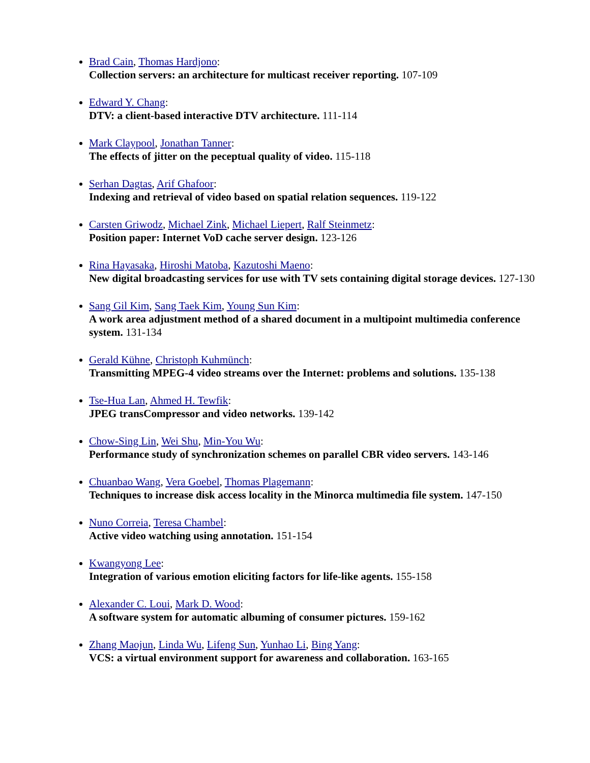Brad Cain, Thomas Hardjono:
Collection servers: an architecture for multicast receiver reporting. 107-109
Edward Y. Chang:
DTV: a client-based interactive DTV architecture. 111-114
Mark Claypool, Jonathan Tanner:
The effects of jitter on the peceptual quality of video. 115-118
Serhan Dagtas, Arif Ghafoor:
Indexing and retrieval of video based on spatial relation sequences. 119-122
Carsten Griwodz, Michael Zink, Michael Liepert, Ralf Steinmetz:
Position paper: Internet VoD cache server design. 123-126
Rina Hayasaka, Hiroshi Matoba, Kazutoshi Maeno:
New digital broadcasting services for use with TV sets containing digital storage devices. 127-130
Sang Gil Kim, Sang Taek Kim, Young Sun Kim:
A work area adjustment method of a shared document in a multipoint multimedia conference system. 131-134
Gerald Kühne, Christoph Kuhmünch:
Transmitting MPEG-4 video streams over the Internet: problems and solutions. 135-138
Tse-Hua Lan, Ahmed H. Tewfik:
JPEG transCompressor and video networks. 139-142
Chow-Sing Lin, Wei Shu, Min-You Wu:
Performance study of synchronization schemes on parallel CBR video servers. 143-146
Chuanbao Wang, Vera Goebel, Thomas Plagemann:
Techniques to increase disk access locality in the Minorca multimedia file system. 147-150
Nuno Correia, Teresa Chambel:
Active video watching using annotation. 151-154
Kwangyong Lee:
Integration of various emotion eliciting factors for life-like agents. 155-158
Alexander C. Loui, Mark D. Wood:
A software system for automatic albuming of consumer pictures. 159-162
Zhang Maojun, Linda Wu, Lifeng Sun, Yunhao Li, Bing Yang:
VCS: a virtual environment support for awareness and collaboration. 163-165